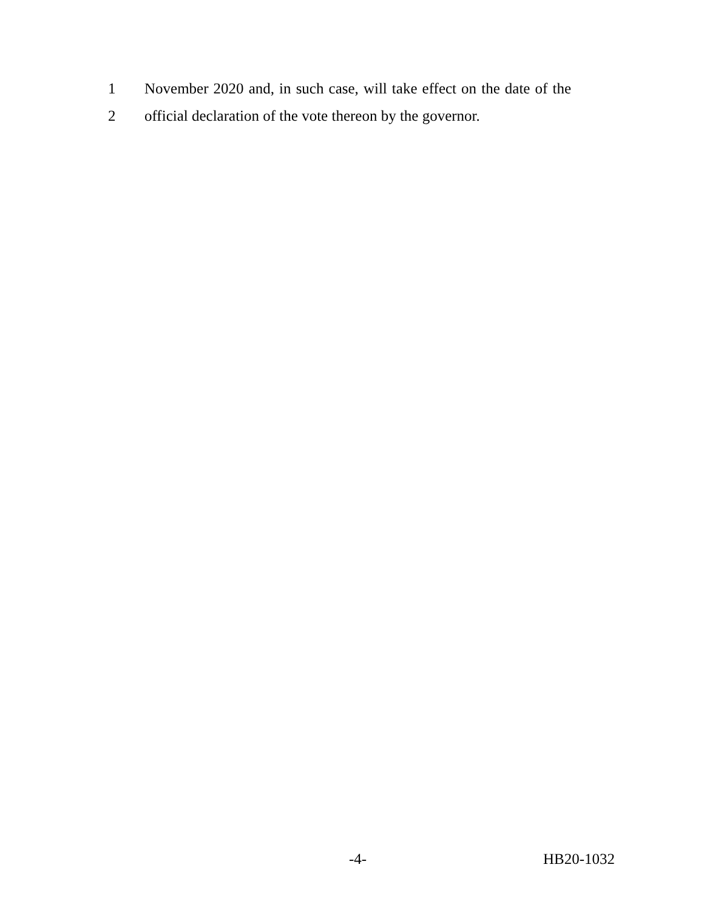1 November 2020 and, in such case, will take effect on the date of the
2 official declaration of the vote thereon by the governor.
-4- HB20-1032